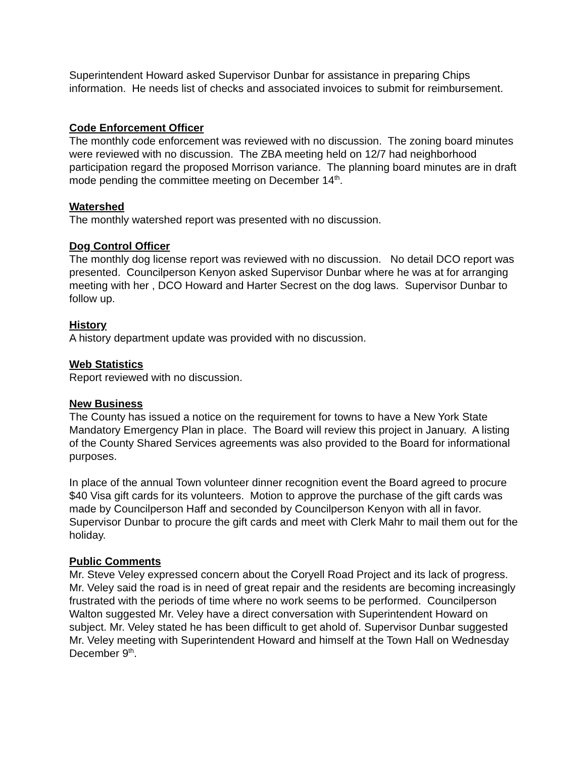Superintendent Howard asked Supervisor Dunbar for assistance in preparing Chips information. He needs list of checks and associated invoices to submit for reimbursement.
Code Enforcement Officer
The monthly code enforcement was reviewed with no discussion. The zoning board minutes were reviewed with no discussion. The ZBA meeting held on 12/7 had neighborhood participation regard the proposed Morrison variance. The planning board minutes are in draft mode pending the committee meeting on December 14<sup>th</sup>.
Watershed
The monthly watershed report was presented with no discussion.
Dog Control Officer
The monthly dog license report was reviewed with no discussion. No detail DCO report was presented. Councilperson Kenyon asked Supervisor Dunbar where he was at for arranging meeting with her , DCO Howard and Harter Secrest on the dog laws. Supervisor Dunbar to follow up.
History
A history department update was provided with no discussion.
Web Statistics
Report reviewed with no discussion.
New Business
The County has issued a notice on the requirement for towns to have a New York State Mandatory Emergency Plan in place. The Board will review this project in January. A listing of the County Shared Services agreements was also provided to the Board for informational purposes.
In place of the annual Town volunteer dinner recognition event the Board agreed to procure $40 Visa gift cards for its volunteers. Motion to approve the purchase of the gift cards was made by Councilperson Haff and seconded by Councilperson Kenyon with all in favor. Supervisor Dunbar to procure the gift cards and meet with Clerk Mahr to mail them out for the holiday.
Public Comments
Mr. Steve Veley expressed concern about the Coryell Road Project and its lack of progress. Mr. Veley said the road is in need of great repair and the residents are becoming increasingly frustrated with the periods of time where no work seems to be performed. Councilperson Walton suggested Mr. Veley have a direct conversation with Superintendent Howard on subject. Mr. Veley stated he has been difficult to get ahold of. Supervisor Dunbar suggested Mr. Veley meeting with Superintendent Howard and himself at the Town Hall on Wednesday December 9<sup>th</sup>.